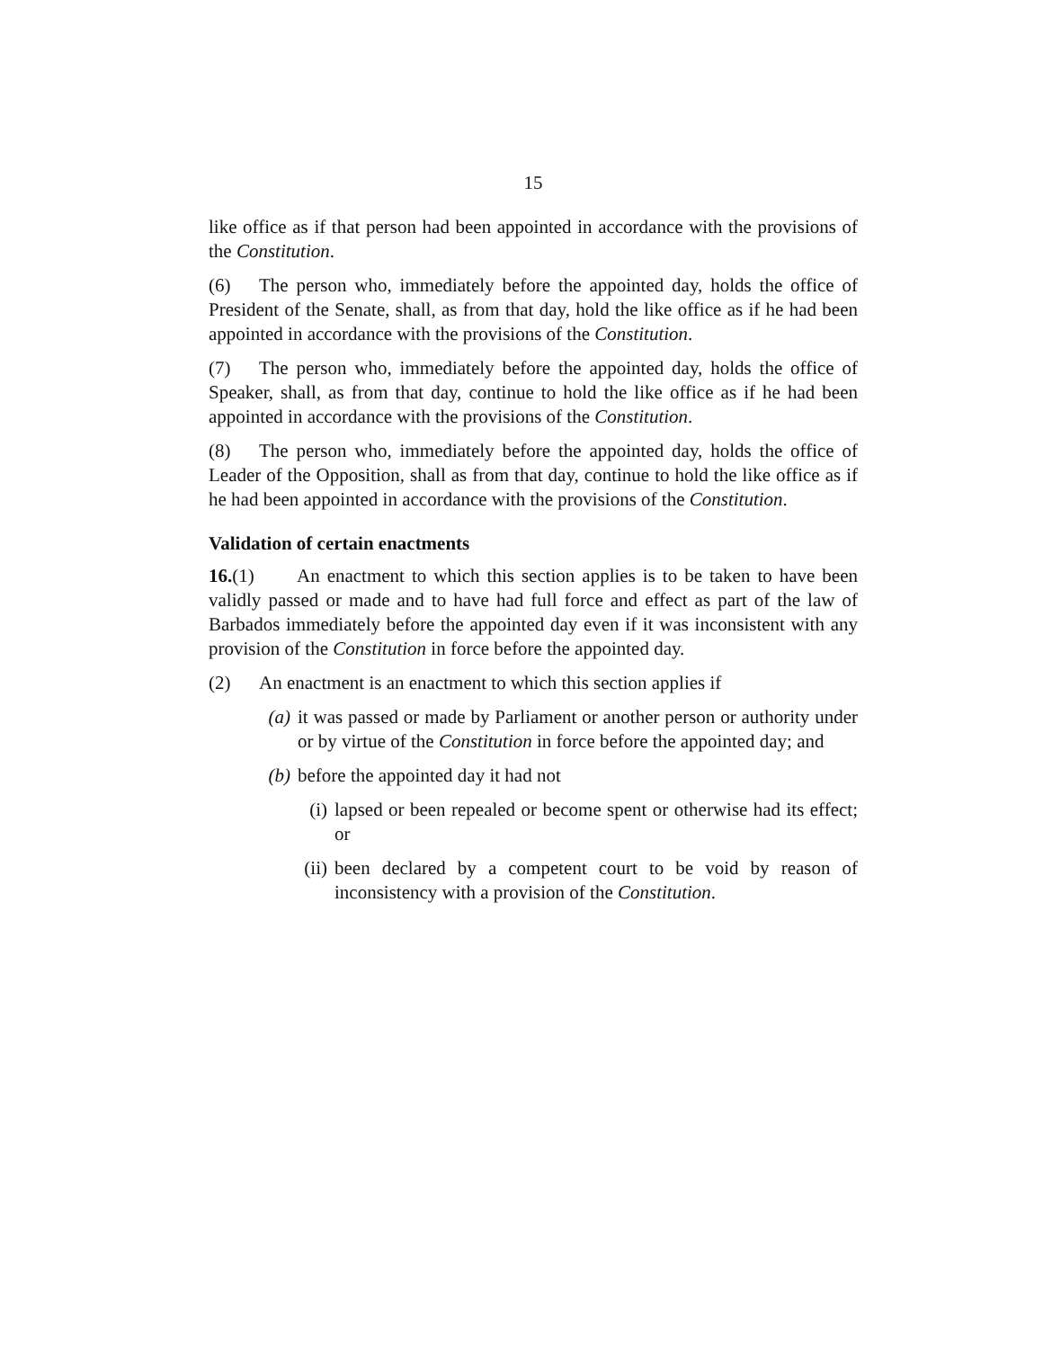15
like office as if that person had been appointed in accordance with the provisions of the Constitution.
(6) The person who, immediately before the appointed day, holds the office of President of the Senate, shall, as from that day, hold the like office as if he had been appointed in accordance with the provisions of the Constitution.
(7) The person who, immediately before the appointed day, holds the office of Speaker, shall, as from that day, continue to hold the like office as if he had been appointed in accordance with the provisions of the Constitution.
(8) The person who, immediately before the appointed day, holds the office of Leader of the Opposition, shall as from that day, continue to hold the like office as if he had been appointed in accordance with the provisions of the Constitution.
Validation of certain enactments
16.(1) An enactment to which this section applies is to be taken to have been validly passed or made and to have had full force and effect as part of the law of Barbados immediately before the appointed day even if it was inconsistent with any provision of the Constitution in force before the appointed day.
(2) An enactment is an enactment to which this section applies if
(a) it was passed or made by Parliament or another person or authority under or by virtue of the Constitution in force before the appointed day; and
(b) before the appointed day it had not
(i) lapsed or been repealed or become spent or otherwise had its effect; or
(ii) been declared by a competent court to be void by reason of inconsistency with a provision of the Constitution.